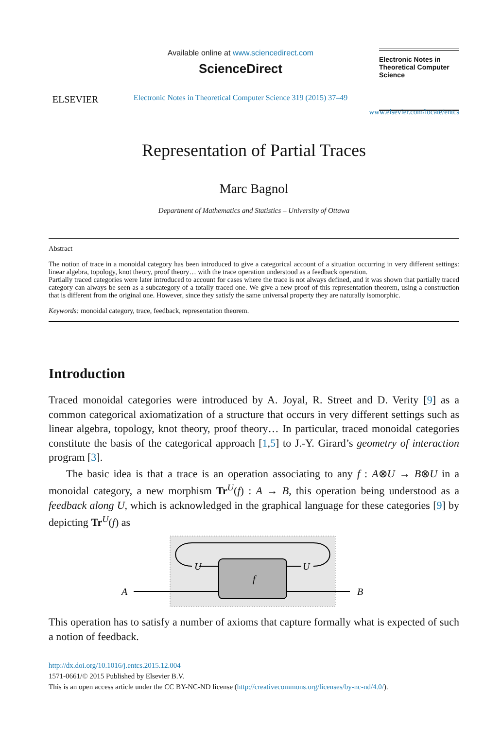ELSEVIER
Available online at www.sciencedirect.com
ScienceDirect
Electronic Notes in Theoretical Computer Science 319 (2015) 37–49
Electronic Notes in Theoretical Computer Science
www.elsevier.com/locate/entcs
Representation of Partial Traces
Marc Bagnol
Department of Mathematics and Statistics – University of Ottawa
Abstract
The notion of trace in a monoidal category has been introduced to give a categorical account of a situation occurring in very different settings: linear algebra, topology, knot theory, proof theory… with the trace operation understood as a feedback operation.
Partially traced categories were later introduced to account for cases where the trace is not always defined, and it was shown that partially traced category can always be seen as a subcategory of a totally traced one. We give a new proof of this representation theorem, using a construction that is different from the original one. However, since they satisfy the same universal property they are naturally isomorphic.
Keywords: monoidal category, trace, feedback, representation theorem.
Introduction
Traced monoidal categories were introduced by A. Joyal, R. Street and D. Verity [9] as a common categorical axiomatization of a structure that occurs in very different settings such as linear algebra, topology, knot theory, proof theory… In particular, traced monoidal categories constitute the basis of the categorical approach [1,5] to J.-Y. Girard’s geometry of interaction program [3].
The basic idea is that a trace is an operation associating to any f : A⊗U → B⊗U in a monoidal category, a new morphism Tr<sup>U</sup>(f) : A → B, this operation being understood as a feedback along U, which is acknowledged in the graphical language for these categories [9] by depicting Tr<sup>U</sup>(f) as
f
U
U
A
B
This operation has to satisfy a number of axioms that capture formally what is expected of such a notion of feedback.
http://dx.doi.org/10.1016/j.entcs.2015.12.004
1571-0661/© 2015 Published by Elsevier B.V.
This is an open access article under the CC BY-NC-ND license (http://creativecommons.org/licenses/by-nc-nd/4.0/).